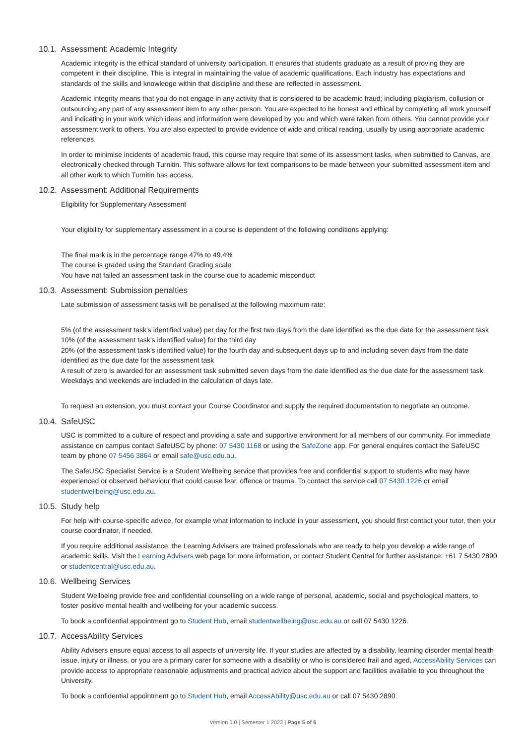10.1. Assessment: Academic Integrity
Academic integrity is the ethical standard of university participation. It ensures that students graduate as a result of proving they are competent in their discipline. This is integral in maintaining the value of academic qualifications. Each industry has expectations and standards of the skills and knowledge within that discipline and these are reflected in assessment.
Academic integrity means that you do not engage in any activity that is considered to be academic fraud; including plagiarism, collusion or outsourcing any part of any assessment item to any other person. You are expected to be honest and ethical by completing all work yourself and indicating in your work which ideas and information were developed by you and which were taken from others. You cannot provide your assessment work to others. You are also expected to provide evidence of wide and critical reading, usually by using appropriate academic references.
In order to minimise incidents of academic fraud, this course may require that some of its assessment tasks, when submitted to Canvas, are electronically checked through Turnitin. This software allows for text comparisons to be made between your submitted assessment item and all other work to which Turnitin has access.
10.2. Assessment: Additional Requirements
Eligibility for Supplementary Assessment
Your eligibility for supplementary assessment in a course is dependent of the following conditions applying:
The final mark is in the percentage range 47% to 49.4%
The course is graded using the Standard Grading scale
You have not failed an assessment task in the course due to academic misconduct
10.3. Assessment: Submission penalties
Late submission of assessment tasks will be penalised at the following maximum rate:
5% (of the assessment task’s identified value) per day for the first two days from the date identified as the due date for the assessment task
10% (of the assessment task’s identified value) for the third day
20% (of the assessment task’s identified value) for the fourth day and subsequent days up to and including seven days from the date identified as the due date for the assessment task
A result of zero is awarded for an assessment task submitted seven days from the date identified as the due date for the assessment task. Weekdays and weekends are included in the calculation of days late.
To request an extension, you must contact your Course Coordinator and supply the required documentation to negotiate an outcome.
10.4. SafeUSC
USC is committed to a culture of respect and providing a safe and supportive environment for all members of our community. For immediate assistance on campus contact SafeUSC by phone: 07 5430 1168 or using the SafeZone app. For general enquires contact the SafeUSC team by phone 07 5456 3864 or email safe@usc.edu.au.
The SafeUSC Specialist Service is a Student Wellbeing service that provides free and confidential support to students who may have experienced or observed behaviour that could cause fear, offence or trauma. To contact the service call 07 5430 1226 or email studentwellbeing@usc.edu.au.
10.5. Study help
For help with course-specific advice, for example what information to include in your assessment, you should first contact your tutor, then your course coordinator, if needed.
If you require additional assistance, the Learning Advisers are trained professionals who are ready to help you develop a wide range of academic skills. Visit the Learning Advisers web page for more information, or contact Student Central for further assistance: +61 7 5430 2890 or studentcentral@usc.edu.au.
10.6. Wellbeing Services
Student Wellbeing provide free and confidential counselling on a wide range of personal, academic, social and psychological matters, to foster positive mental health and wellbeing for your academic success.
To book a confidential appointment go to Student Hub, email studentwellbeing@usc.edu.au or call 07 5430 1226.
10.7. AccessAbility Services
Ability Advisers ensure equal access to all aspects of university life. If your studies are affected by a disability, learning disorder mental health issue, injury or illness, or you are a primary carer for someone with a disability or who is considered frail and aged, AccessAbility Services can provide access to appropriate reasonable adjustments and practical advice about the support and facilities available to you throughout the University.
To book a confidential appointment go to Student Hub, email AccessAbility@usc.edu.au or call 07 5430 2890.
Version 6.0 | Semester 1 2022 | Page 5 of 6